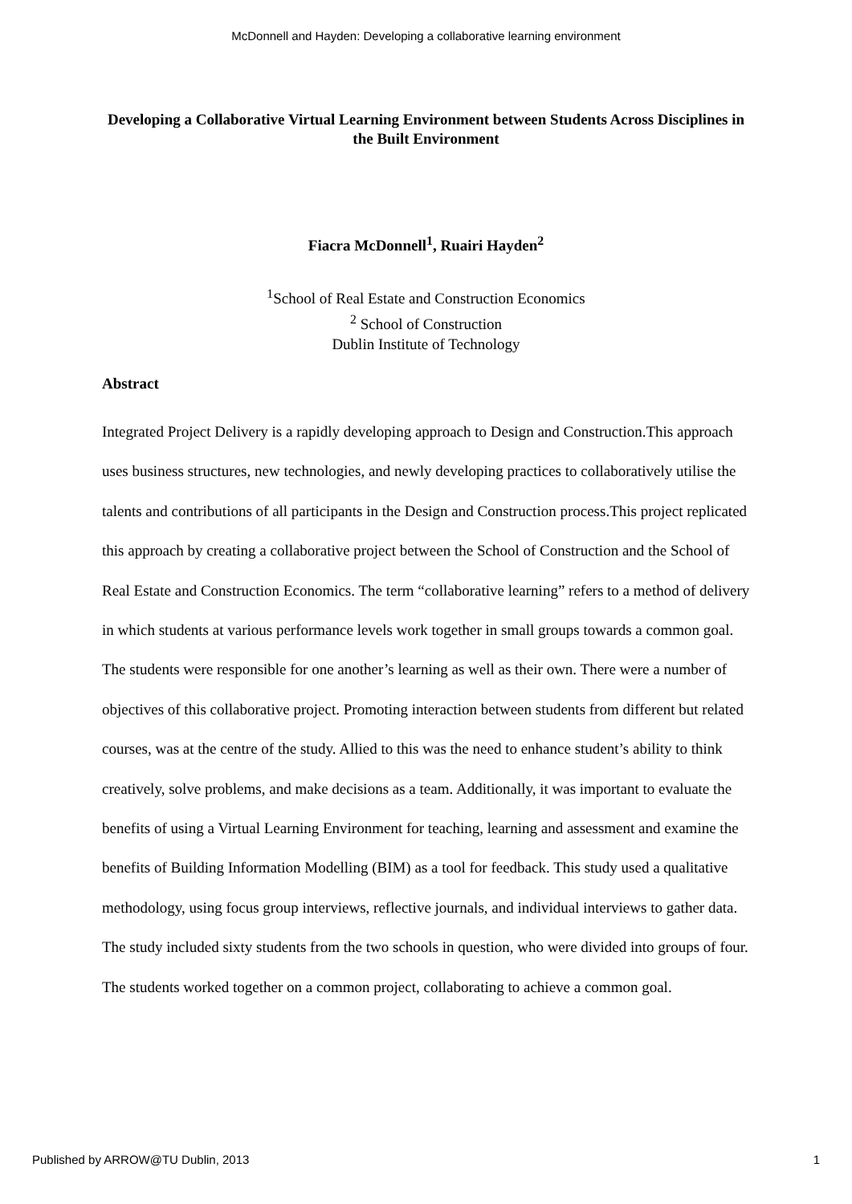McDonnell and Hayden: Developing a collaborative learning environment
Developing a Collaborative Virtual Learning Environment between Students Across Disciplines in the Built Environment
Fiacra McDonnell<sup>1</sup>, Ruairi Hayden<sup>2</sup>
<sup>1</sup> School of Real Estate and Construction Economics
<sup>2</sup> School of Construction
Dublin Institute of Technology
Abstract
Integrated Project Delivery is a rapidly developing approach to Design and Construction.This approach uses business structures, new technologies, and newly developing practices to collaboratively utilise the talents and contributions of all participants in the Design and Construction process.This project replicated this approach by creating a collaborative project between the School of Construction and the School of Real Estate and Construction Economics. The term “collaborative learning” refers to a method of delivery in which students at various performance levels work together in small groups towards a common goal. The students were responsible for one another’s learning as well as their own. There were a number of objectives of this collaborative project. Promoting interaction between students from different but related courses, was at the centre of the study. Allied to this was the need to enhance student’s ability to think creatively, solve problems, and make decisions as a team. Additionally, it was important to evaluate the benefits of using a Virtual Learning Environment for teaching, learning and assessment and examine the benefits of Building Information Modelling (BIM) as a tool for feedback. This study used a qualitative methodology, using focus group interviews, reflective journals, and individual interviews to gather data. The study included sixty students from the two schools in question, who were divided into groups of four. The students worked together on a common project, collaborating to achieve a common goal.
Published by ARROW@TU Dublin, 2013 1